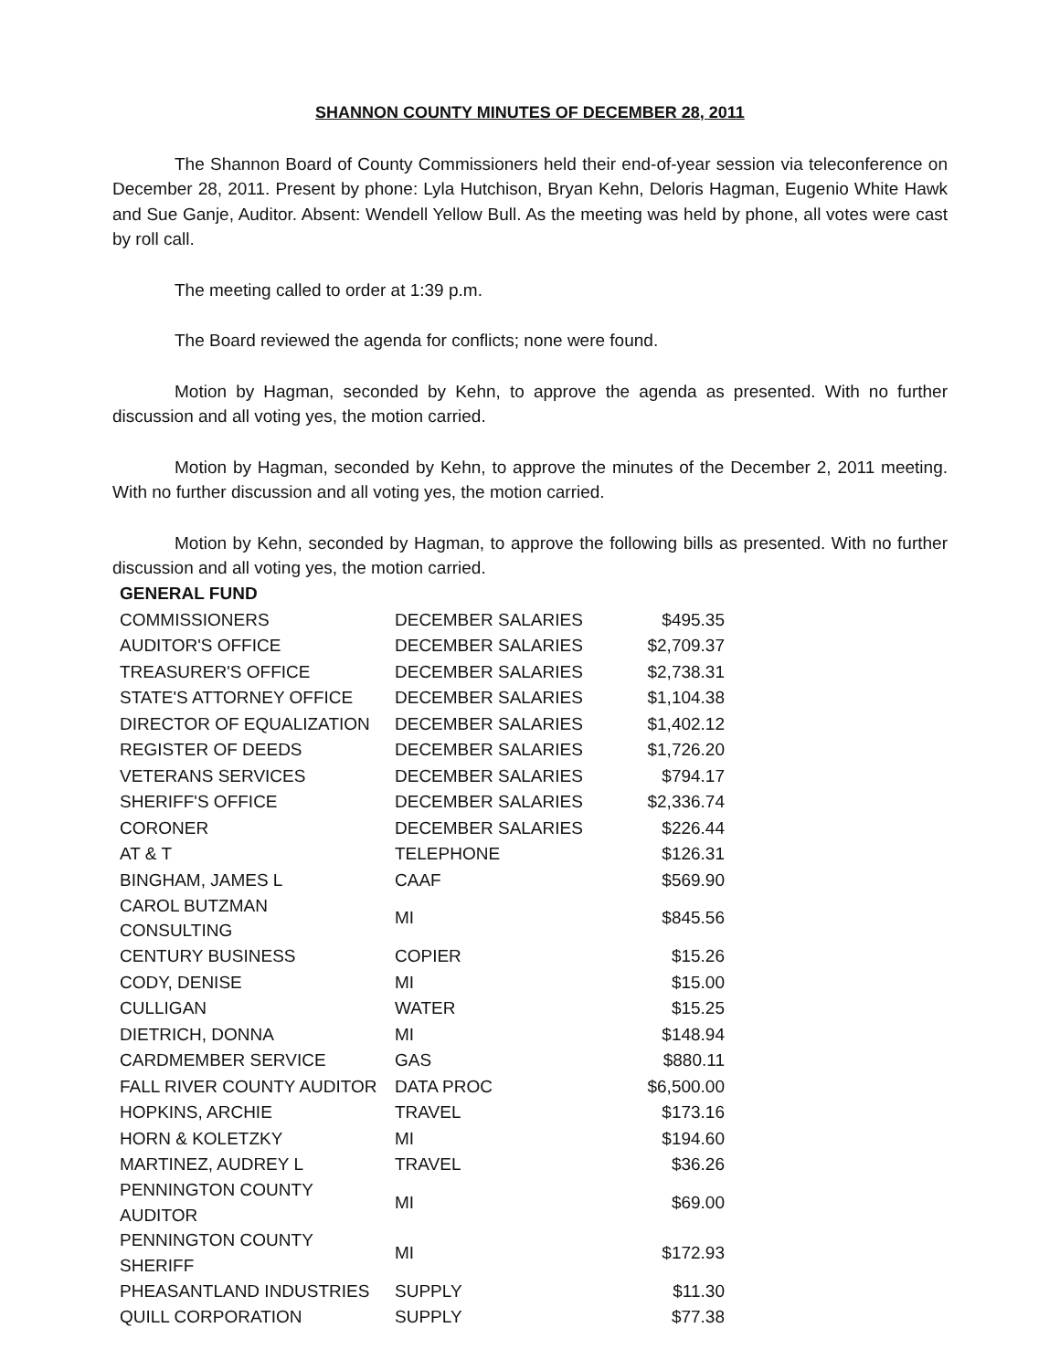SHANNON COUNTY MINUTES OF DECEMBER 28, 2011
The Shannon Board of County Commissioners held their end-of-year session via teleconference on December 28, 2011. Present by phone: Lyla Hutchison, Bryan Kehn, Deloris Hagman, Eugenio White Hawk and Sue Ganje, Auditor. Absent: Wendell Yellow Bull. As the meeting was held by phone, all votes were cast by roll call.
The meeting called to order at 1:39 p.m.
The Board reviewed the agenda for conflicts; none were found.
Motion by Hagman, seconded by Kehn, to approve the agenda as presented. With no further discussion and all voting yes, the motion carried.
Motion by Hagman, seconded by Kehn, to approve the minutes of the December 2, 2011 meeting. With no further discussion and all voting yes, the motion carried.
Motion by Kehn, seconded by Hagman, to approve the following bills as presented. With no further discussion and all voting yes, the motion carried.
| GENERAL FUND | | |
| --- | --- | --- |
| COMMISSIONERS | DECEMBER SALARIES | $495.35 |
| AUDITOR'S OFFICE | DECEMBER SALARIES | $2,709.37 |
| TREASURER'S OFFICE | DECEMBER SALARIES | $2,738.31 |
| STATE'S ATTORNEY OFFICE | DECEMBER SALARIES | $1,104.38 |
| DIRECTOR OF EQUALIZATION | DECEMBER SALARIES | $1,402.12 |
| REGISTER OF DEEDS | DECEMBER SALARIES | $1,726.20 |
| VETERANS SERVICES | DECEMBER SALARIES | $794.17 |
| SHERIFF'S OFFICE | DECEMBER SALARIES | $2,336.74 |
| CORONER | DECEMBER SALARIES | $226.44 |
| AT & T | TELEPHONE | $126.31 |
| BINGHAM, JAMES L | CAAF | $569.90 |
| CAROL BUTZMAN CONSULTING | MI | $845.56 |
| CENTURY BUSINESS | COPIER | $15.26 |
| CODY, DENISE | MI | $15.00 |
| CULLIGAN | WATER | $15.25 |
| DIETRICH, DONNA | MI | $148.94 |
| CARDMEMBER SERVICE | GAS | $880.11 |
| FALL RIVER COUNTY AUDITOR | DATA PROC | $6,500.00 |
| HOPKINS, ARCHIE | TRAVEL | $173.16 |
| HORN & KOLETZKY | MI | $194.60 |
| MARTINEZ, AUDREY L | TRAVEL | $36.26 |
| PENNINGTON COUNTY AUDITOR | MI | $69.00 |
| PENNINGTON COUNTY SHERIFF | MI | $172.93 |
| PHEASANTLAND INDUSTRIES | SUPPLY | $11.30 |
| QUILL CORPORATION | SUPPLY | $77.38 |